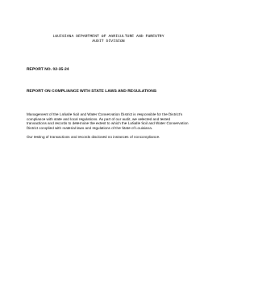LOUISIANA DEPARTMENT OF AGRICULTURE AND FORESTRY
AUDIT DIVISION
REPORT NO. 02-35-24
REPORT ON COMPLIANCE WITH STATE LAWS AND REGULATIONS
Management of the LaSalle Soil and Water Conservation District is responsible for the District's compliance with state and local regulations. As part of our audit, we selected and tested transactions and records to determine the extent to which the LaSalle Soil and Water Conservation District complied with material laws and regulations of the State of Louisiana.
Our testing of transactions and records disclosed no instances of noncompliance.